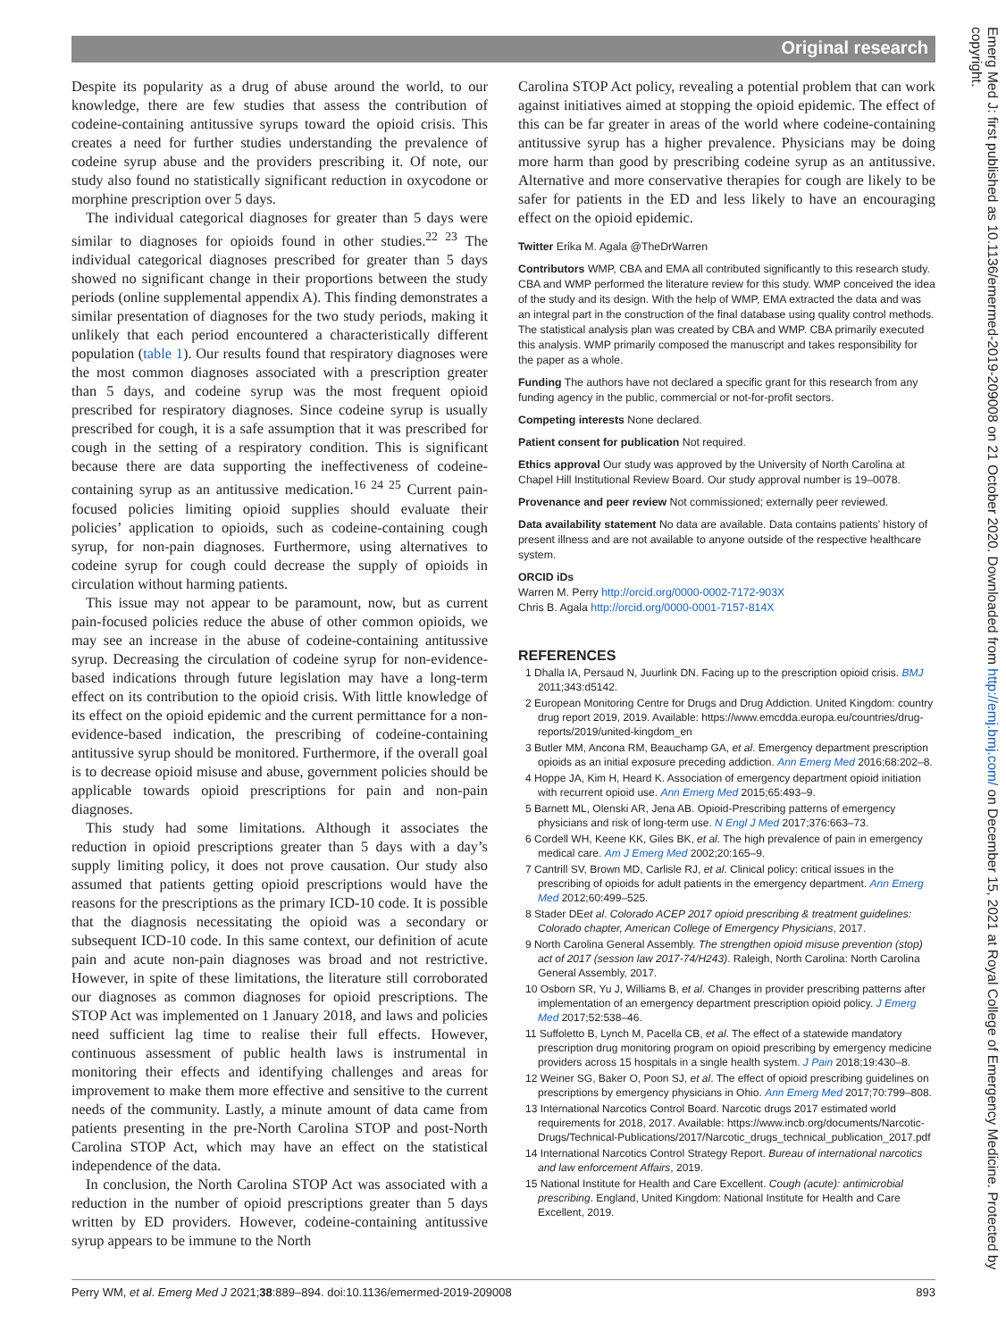Original research
Despite its popularity as a drug of abuse around the world, to our knowledge, there are few studies that assess the contribution of codeine-containing antitussive syrups toward the opioid crisis. This creates a need for further studies understanding the prevalence of codeine syrup abuse and the providers prescribing it. Of note, our study also found no statistically significant reduction in oxycodone or morphine prescription over 5 days.
The individual categorical diagnoses for greater than 5 days were similar to diagnoses for opioids found in other studies.<sup>22 23</sup> The individual categorical diagnoses prescribed for greater than 5 days showed no significant change in their proportions between the study periods (online supplemental appendix A). This finding demonstrates a similar presentation of diagnoses for the two study periods, making it unlikely that each period encountered a characteristically different population (table 1). Our results found that respiratory diagnoses were the most common diagnoses associated with a prescription greater than 5 days, and codeine syrup was the most frequent opioid prescribed for respiratory diagnoses. Since codeine syrup is usually prescribed for cough, it is a safe assumption that it was prescribed for cough in the setting of a respiratory condition. This is significant because there are data supporting the ineffectiveness of codeine-containing syrup as an antitussive medication.<sup>16 24 25</sup> Current pain-focused policies limiting opioid supplies should evaluate their policies’ application to opioids, such as codeine-containing cough syrup, for non-pain diagnoses. Furthermore, using alternatives to codeine syrup for cough could decrease the supply of opioids in circulation without harming patients.
This issue may not appear to be paramount, now, but as current pain-focused policies reduce the abuse of other common opioids, we may see an increase in the abuse of codeine-containing antitussive syrup. Decreasing the circulation of codeine syrup for non-evidence-based indications through future legislation may have a long-term effect on its contribution to the opioid crisis. With little knowledge of its effect on the opioid epidemic and the current permittance for a non-evidence-based indication, the prescribing of codeine-containing antitussive syrup should be monitored. Furthermore, if the overall goal is to decrease opioid misuse and abuse, government policies should be applicable towards opioid prescriptions for pain and non-pain diagnoses.
This study had some limitations. Although it associates the reduction in opioid prescriptions greater than 5 days with a day’s supply limiting policy, it does not prove causation. Our study also assumed that patients getting opioid prescriptions would have the reasons for the prescriptions as the primary ICD-10 code. It is possible that the diagnosis necessitating the opioid was a secondary or subsequent ICD-10 code. In this same context, our definition of acute pain and acute non-pain diagnoses was broad and not restrictive. However, in spite of these limitations, the literature still corroborated our diagnoses as common diagnoses for opioid prescriptions. The STOP Act was implemented on 1 January 2018, and laws and policies need sufficient lag time to realise their full effects. However, continuous assessment of public health laws is instrumental in monitoring their effects and identifying challenges and areas for improvement to make them more effective and sensitive to the current needs of the community. Lastly, a minute amount of data came from patients presenting in the pre-North Carolina STOP and post-North Carolina STOP Act, which may have an effect on the statistical independence of the data.
In conclusion, the North Carolina STOP Act was associated with a reduction in the number of opioid prescriptions greater than 5 days written by ED providers. However, codeine-containing antitussive syrup appears to be immune to the North
Carolina STOP Act policy, revealing a potential problem that can work against initiatives aimed at stopping the opioid epidemic. The effect of this can be far greater in areas of the world where codeine-containing antitussive syrup has a higher prevalence. Physicians may be doing more harm than good by prescribing codeine syrup as an antitussive. Alternative and more conservative therapies for cough are likely to be safer for patients in the ED and less likely to have an encouraging effect on the opioid epidemic.
Twitter Erika M. Agala @TheDrWarren
Contributors WMP, CBA and EMA all contributed significantly to this research study. CBA and WMP performed the literature review for this study. WMP conceived the idea of the study and its design. With the help of WMP, EMA extracted the data and was an integral part in the construction of the final database using quality control methods. The statistical analysis plan was created by CBA and WMP. CBA primarily executed this analysis. WMP primarily composed the manuscript and takes responsibility for the paper as a whole.
Funding The authors have not declared a specific grant for this research from any funding agency in the public, commercial or not-for-profit sectors.
Competing interests None declared.
Patient consent for publication Not required.
Ethics approval Our study was approved by the University of North Carolina at Chapel Hill Institutional Review Board. Our study approval number is 19–0078.
Provenance and peer review Not commissioned; externally peer reviewed.
Data availability statement No data are available. Data contains patients’ history of present illness and are not available to anyone outside of the respective healthcare system.
ORCID iDs
Warren M. Perry http://orcid.org/0000-0002-7172-903X
Chris B. Agala http://orcid.org/0000-0001-7157-814X
REFERENCES
1 Dhalla IA, Persaud N, Juurlink DN. Facing up to the prescription opioid crisis. BMJ 2011;343:d5142.
2 European Monitoring Centre for Drugs and Drug Addiction. United Kingdom: country drug report 2019, 2019. Available: https://www.emcdda.europa.eu/countries/drug-reports/2019/united-kingdom_en
3 Butler MM, Ancona RM, Beauchamp GA, et al. Emergency department prescription opioids as an initial exposure preceding addiction. Ann Emerg Med 2016;68:202–8.
4 Hoppe JA, Kim H, Heard K. Association of emergency department opioid initiation with recurrent opioid use. Ann Emerg Med 2015;65:493–9.
5 Barnett ML, Olenski AR, Jena AB. Opioid-Prescribing patterns of emergency physicians and risk of long-term use. N Engl J Med 2017;376:663–73.
6 Cordell WH, Keene KK, Giles BK, et al. The high prevalence of pain in emergency medical care. Am J Emerg Med 2002;20:165–9.
7 Cantrill SV, Brown MD, Carlisle RJ, et al. Clinical policy: critical issues in the prescribing of opioids for adult patients in the emergency department. Ann Emerg Med 2012;60:499–525.
8 Stader DEet al. Colorado ACEP 2017 opioid prescribing & treatment guidelines: Colorado chapter, American College of Emergency Physicians, 2017.
9 North Carolina General Assembly. The strengthen opioid misuse prevention (stop) act of 2017 (session law 2017-74/H243). Raleigh, North Carolina: North Carolina General Assembly, 2017.
10 Osborn SR, Yu J, Williams B, et al. Changes in provider prescribing patterns after implementation of an emergency department prescription opioid policy. J Emerg Med 2017;52:538–46.
11 Suffoletto B, Lynch M, Pacella CB, et al. The effect of a statewide mandatory prescription drug monitoring program on opioid prescribing by emergency medicine providers across 15 hospitals in a single health system. J Pain 2018;19:430–8.
12 Weiner SG, Baker O, Poon SJ, et al. The effect of opioid prescribing guidelines on prescriptions by emergency physicians in Ohio. Ann Emerg Med 2017;70:799–808.
13 International Narcotics Control Board. Narcotic drugs 2017 estimated world requirements for 2018, 2017. Available: https://www.incb.org/documents/Narcotic-Drugs/Technical-Publications/2017/Narcotic_drugs_technical_publication_2017.pdf
14 International Narcotics Control Strategy Report. Bureau of international narcotics and law enforcement Affairs, 2019.
15 National Institute for Health and Care Excellent. Cough (acute): antimicrobial prescribing. England, United Kingdom: National Institute for Health and Care Excellent, 2019.
Perry WM, et al. Emerg Med J 2021;38:889–894. doi:10.1136/emermed-2019-209008 893
Emerg Med J: first published as 10.1136/emermed-2019-209008 on 21 October 2020. Downloaded from http://emj.bmj.com/ on December 15, 2021 at Royal College of Emergency Medicine. Protected by copyright.